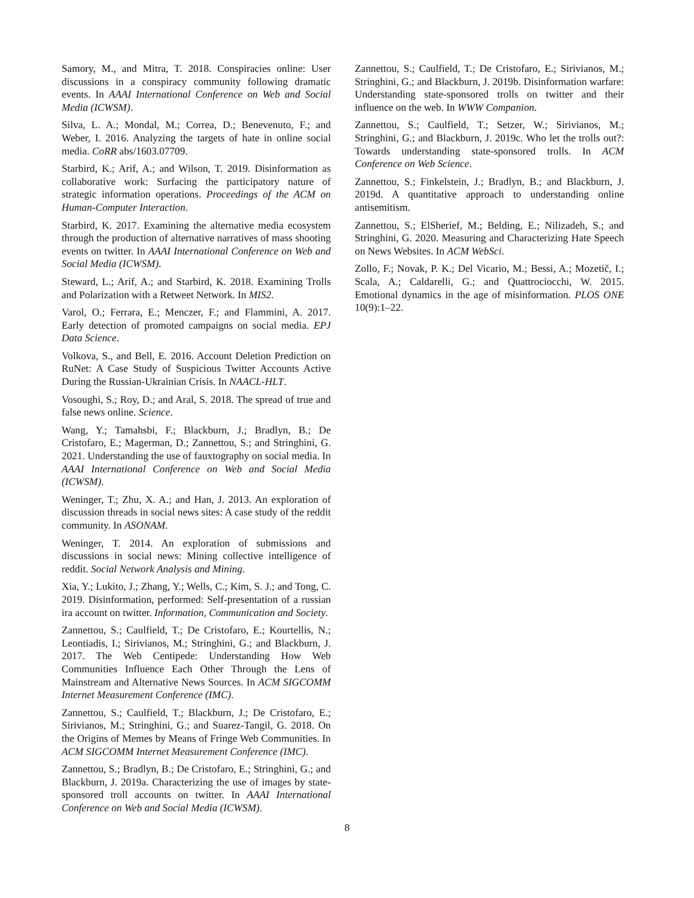Samory, M., and Mitra, T. 2018. Conspiracies online: User discussions in a conspiracy community following dramatic events. In AAAI International Conference on Web and Social Media (ICWSM).
Silva, L. A.; Mondal, M.; Correa, D.; Benevenuto, F.; and Weber, I. 2016. Analyzing the targets of hate in online social media. CoRR abs/1603.07709.
Starbird, K.; Arif, A.; and Wilson, T. 2019. Disinformation as collaborative work: Surfacing the participatory nature of strategic information operations. Proceedings of the ACM on Human-Computer Interaction.
Starbird, K. 2017. Examining the alternative media ecosystem through the production of alternative narratives of mass shooting events on twitter. In AAAI International Conference on Web and Social Media (ICWSM).
Steward, L.; Arif, A.; and Starbird, K. 2018. Examining Trolls and Polarization with a Retweet Network. In MIS2.
Varol, O.; Ferrara, E.; Menczer, F.; and Flammini, A. 2017. Early detection of promoted campaigns on social media. EPJ Data Science.
Volkova, S., and Bell, E. 2016. Account Deletion Prediction on RuNet: A Case Study of Suspicious Twitter Accounts Active During the Russian-Ukrainian Crisis. In NAACL-HLT.
Vosoughi, S.; Roy, D.; and Aral, S. 2018. The spread of true and false news online. Science.
Wang, Y.; Tamahsbi, F.; Blackburn, J.; Bradlyn, B.; De Cristofaro, E.; Magerman, D.; Zannettou, S.; and Stringhini, G. 2021. Understanding the use of fauxtography on social media. In AAAI International Conference on Web and Social Media (ICWSM).
Weninger, T.; Zhu, X. A.; and Han, J. 2013. An exploration of discussion threads in social news sites: A case study of the reddit community. In ASONAM.
Weninger, T. 2014. An exploration of submissions and discussions in social news: Mining collective intelligence of reddit. Social Network Analysis and Mining.
Xia, Y.; Lukito, J.; Zhang, Y.; Wells, C.; Kim, S. J.; and Tong, C. 2019. Disinformation, performed: Self-presentation of a russian ira account on twitter. Information, Communication and Society.
Zannettou, S.; Caulfield, T.; De Cristofaro, E.; Kourtellis, N.; Leontiadis, I.; Sirivianos, M.; Stringhini, G.; and Blackburn, J. 2017. The Web Centipede: Understanding How Web Communities Influence Each Other Through the Lens of Mainstream and Alternative News Sources. In ACM SIGCOMM Internet Measurement Conference (IMC).
Zannettou, S.; Caulfield, T.; Blackburn, J.; De Cristofaro, E.; Sirivianos, M.; Stringhini, G.; and Suarez-Tangil, G. 2018. On the Origins of Memes by Means of Fringe Web Communities. In ACM SIGCOMM Internet Measurement Conference (IMC).
Zannettou, S.; Bradlyn, B.; De Cristofaro, E.; Stringhini, G.; and Blackburn, J. 2019a. Characterizing the use of images by state-sponsored troll accounts on twitter. In AAAI International Conference on Web and Social Media (ICWSM).
Zannettou, S.; Caulfield, T.; De Cristofaro, E.; Sirivianos, M.; Stringhini, G.; and Blackburn, J. 2019b. Disinformation warfare: Understanding state-sponsored trolls on twitter and their influence on the web. In WWW Companion.
Zannettou, S.; Caulfield, T.; Setzer, W.; Sirivianos, M.; Stringhini, G.; and Blackburn, J. 2019c. Who let the trolls out?: Towards understanding state-sponsored trolls. In ACM Conference on Web Science.
Zannettou, S.; Finkelstein, J.; Bradlyn, B.; and Blackburn, J. 2019d. A quantitative approach to understanding online antisemitism.
Zannettou, S.; ElSherief, M.; Belding, E.; Nilizadeh, S.; and Stringhini, G. 2020. Measuring and Characterizing Hate Speech on News Websites. In ACM WebSci.
Zollo, F.; Novak, P. K.; Del Vicario, M.; Bessi, A.; Mozetič, I.; Scala, A.; Caldarelli, G.; and Quattrociocchi, W. 2015. Emotional dynamics in the age of misinformation. PLOS ONE 10(9):1–22.
8